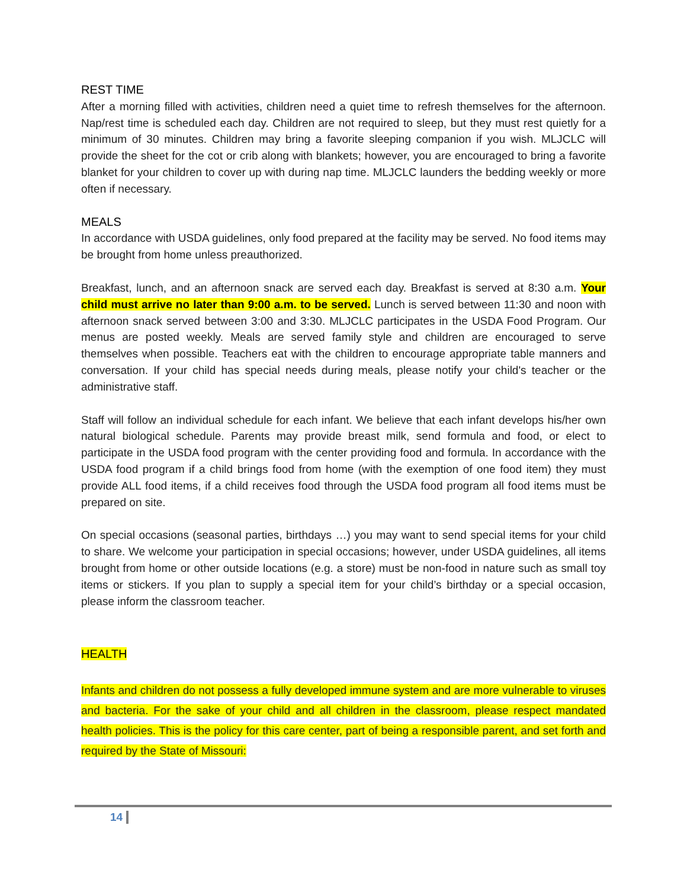REST TIME
After a morning filled with activities, children need a quiet time to refresh themselves for the afternoon. Nap/rest time is scheduled each day. Children are not required to sleep, but they must rest quietly for a minimum of 30 minutes. Children may bring a favorite sleeping companion if you wish. MLJCLC will provide the sheet for the cot or crib along with blankets; however, you are encouraged to bring a favorite blanket for your children to cover up with during nap time. MLJCLC launders the bedding weekly or more often if necessary.
MEALS
In accordance with USDA guidelines, only food prepared at the facility may be served. No food items may be brought from home unless preauthorized.
Breakfast, lunch, and an afternoon snack are served each day. Breakfast is served at 8:30 a.m. Your child must arrive no later than 9:00 a.m. to be served. Lunch is served between 11:30 and noon with afternoon snack served between 3:00 and 3:30. MLJCLC participates in the USDA Food Program. Our menus are posted weekly. Meals are served family style and children are encouraged to serve themselves when possible. Teachers eat with the children to encourage appropriate table manners and conversation. If your child has special needs during meals, please notify your child's teacher or the administrative staff.
Staff will follow an individual schedule for each infant. We believe that each infant develops his/her own natural biological schedule. Parents may provide breast milk, send formula and food, or elect to participate in the USDA food program with the center providing food and formula. In accordance with the USDA food program if a child brings food from home (with the exemption of one food item) they must provide ALL food items, if a child receives food through the USDA food program all food items must be prepared on site.
On special occasions (seasonal parties, birthdays …) you may want to send special items for your child to share. We welcome your participation in special occasions; however, under USDA guidelines, all items brought from home or other outside locations (e.g. a store) must be non-food in nature such as small toy items or stickers. If you plan to supply a special item for your child’s birthday or a special occasion, please inform the classroom teacher.
HEALTH
Infants and children do not possess a fully developed immune system and are more vulnerable to viruses and bacteria. For the sake of your child and all children in the classroom, please respect mandated health policies. This is the policy for this care center, part of being a responsible parent, and set forth and required by the State of Missouri:
14